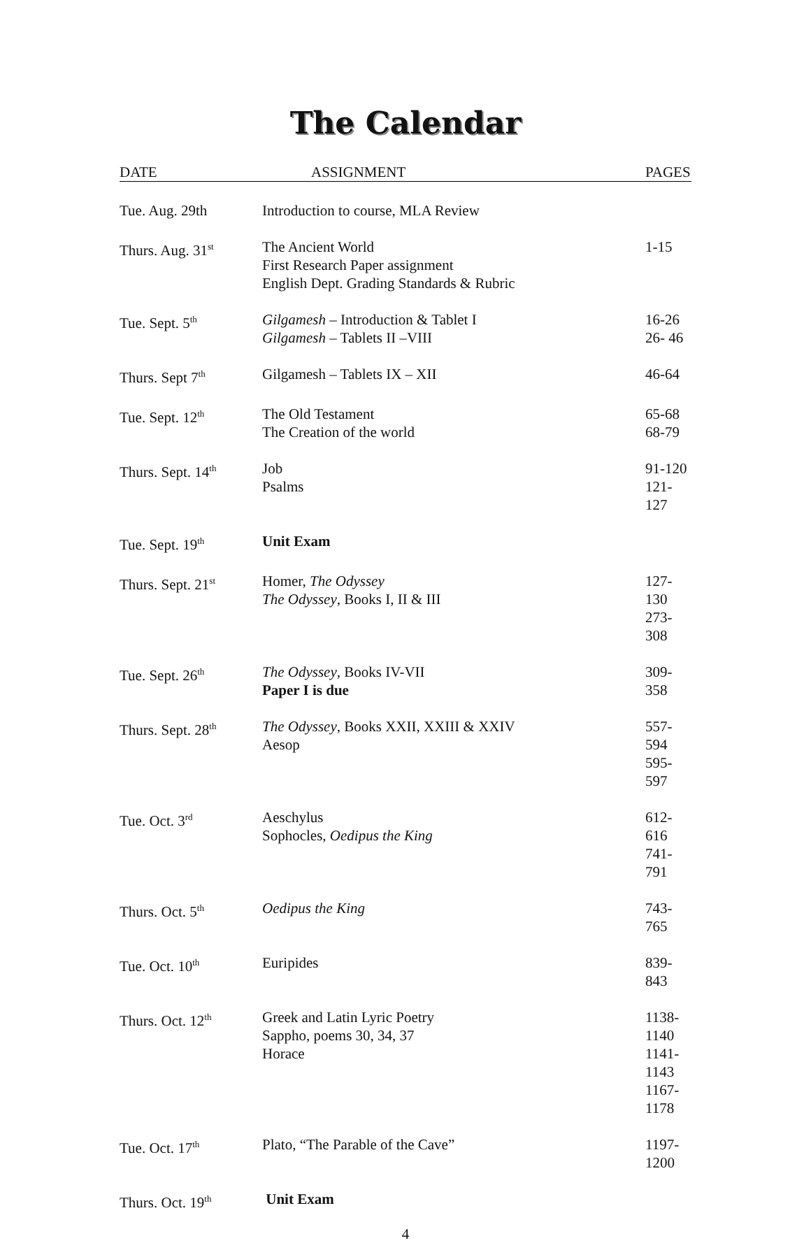The Calendar
| DATE | ASSIGNMENT | PAGES |
| --- | --- | --- |
| Tue. Aug. 29th | Introduction to course, MLA Review | |
| Thurs. Aug. 31<sup>st</sup> | The Ancient World First Research Paper assignment English Dept. Grading Standards & Rubric | 1-15 |
| Tue. Sept. 5<sup>th</sup> | Gilgamesh – Introduction & Tablet I Gilgamesh – Tablets II –VIII | 16-26 26- 46 |
| Thurs. Sept 7<sup>th</sup> | Gilgamesh – Tablets IX – XII | 46-64 |
| Tue. Sept. 12<sup>th</sup> | The Old Testament The Creation of the world | 65-68 68-79 |
| Thurs. Sept. 14<sup>th</sup> | Job Psalms | 91-120 121-127 |
| Tue. Sept. 19<sup>th</sup> | Unit Exam | |
| Thurs. Sept. 21<sup>st</sup> | Homer, The Odyssey The Odyssey , Books I, II & III | 127-130 273-308 |
| Tue. Sept. 26<sup>th</sup> | The Odyssey , Books IV-VII Paper I is due | 309-358 |
| Thurs. Sept. 28<sup>th</sup> | The Odyssey , Books XXII, XXIII & XXIV Aesop | 557-594 595-597 |
| Tue. Oct. 3<sup>rd</sup> | Aeschylus Sophocles, Oedipus the King | 612-616 741-791 |
| Thurs. Oct. 5<sup>th</sup> | Oedipus the King | 743-765 |
| Tue. Oct. 10<sup>th</sup> | Euripides | 839-843 |
| Thurs. Oct. 12<sup>th</sup> | Greek and Latin Lyric Poetry Sappho, poems 30, 34, 37 Horace | 1138-1140 1141-1143 1167-1178 |
| Tue. Oct. 17<sup>th</sup> | Plato, “The Parable of the Cave” | 1197-1200 |
| Thurs. Oct. 19<sup>th</sup> | Unit Exam | |
4